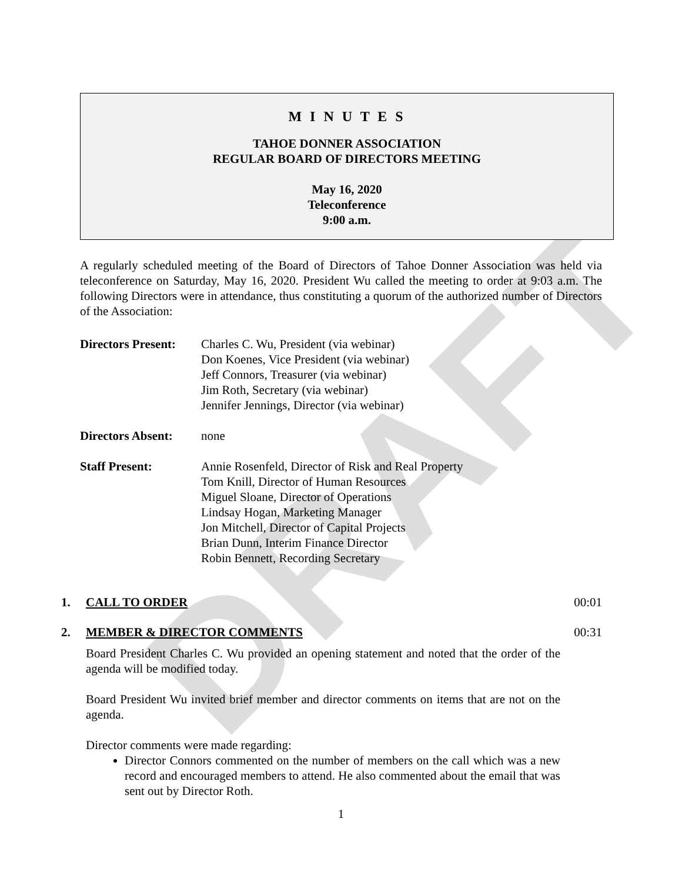DRAFT
M I N U T E S
TAHOE DONNER ASSOCIATION
REGULAR BOARD OF DIRECTORS MEETING
May 16, 2020
Teleconference
9:00 a.m.
A regularly scheduled meeting of the Board of Directors of Tahoe Donner Association was held via teleconference on Saturday, May 16, 2020. President Wu called the meeting to order at 9:03 a.m. The following Directors were in attendance, thus constituting a quorum of the authorized number of Directors of the Association:
Directors Present:
Charles C. Wu, President (via webinar)
Don Koenes, Vice President (via webinar)
Jeff Connors, Treasurer (via webinar)
Jim Roth, Secretary (via webinar)
Jennifer Jennings, Director (via webinar)
Directors Absent:
none
Staff Present:
Annie Rosenfeld, Director of Risk and Real Property
Tom Knill, Director of Human Resources
Miguel Sloane, Director of Operations
Lindsay Hogan, Marketing Manager
Jon Mitchell, Director of Capital Projects
Brian Dunn, Interim Finance Director
Robin Bennett, Recording Secretary
1. CALL TO ORDER 00:01
2. MEMBER & DIRECTOR COMMENTS 00:31
Board President Charles C. Wu provided an opening statement and noted that the order of the agenda will be modified today.
Board President Wu invited brief member and director comments on items that are not on the agenda.
Director comments were made regarding:
Director Connors commented on the number of members on the call which was a new record and encouraged members to attend. He also commented about the email that was sent out by Director Roth.
1